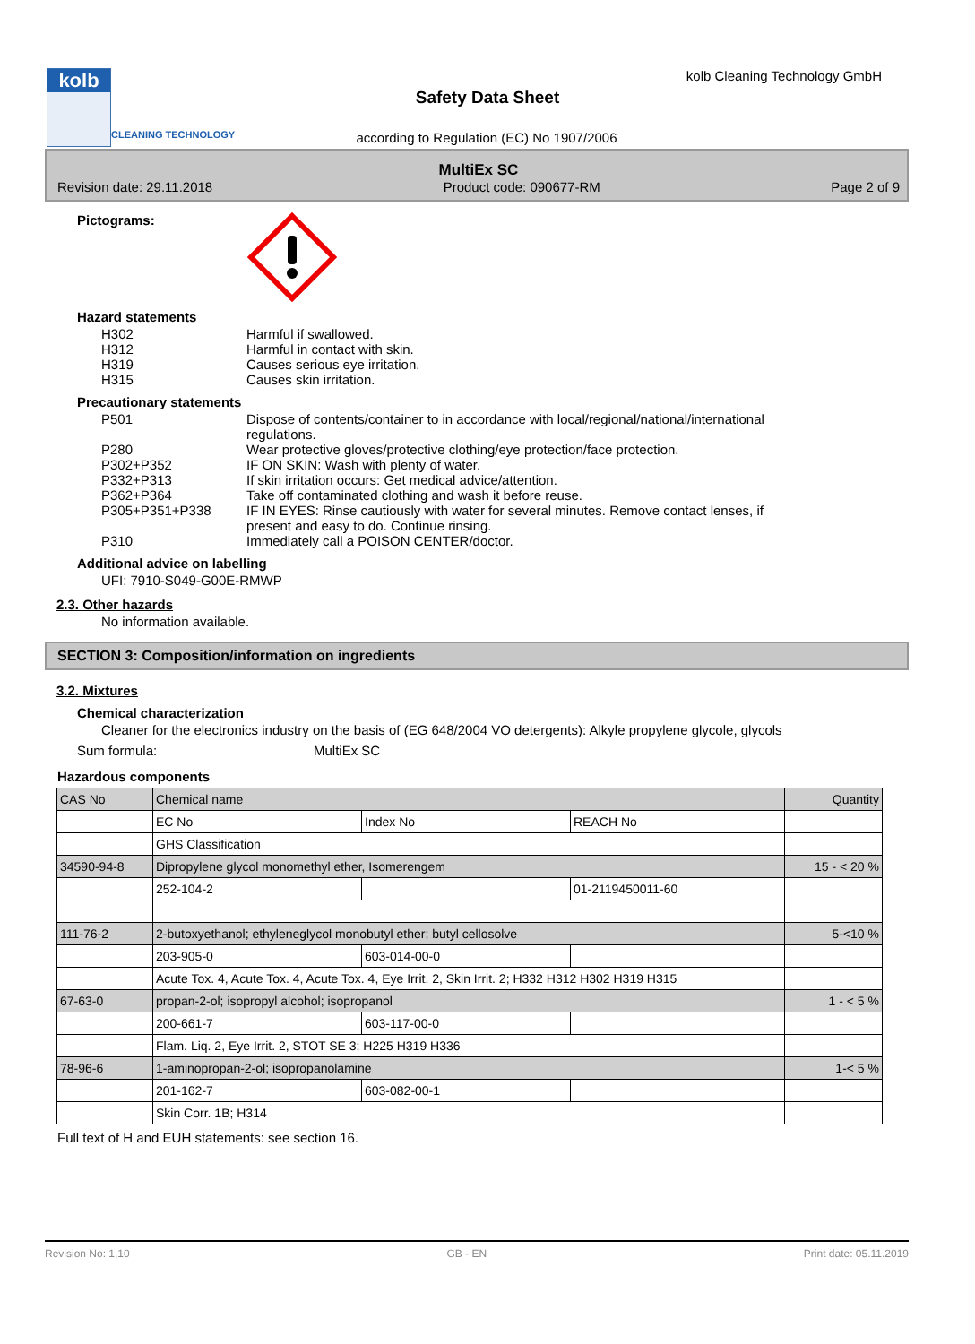kolb
CLEANING TECHNOLOGY
kolb Cleaning Technology GmbH
Safety Data Sheet
according to Regulation (EC) No 1907/2006
MultiEx SC
Revision date: 29.11.2018 Product code: 090677-RM Page 2 of 9
Pictograms:
Hazard statements
H302 Harmful if swallowed.
H312 Harmful in contact with skin.
H319 Causes serious eye irritation.
H315 Causes skin irritation.
Precautionary statements
P501 Dispose of contents/container to in accordance with local/regional/national/international regulations.
P280 Wear protective gloves/protective clothing/eye protection/face protection.
P302+P352 IF ON SKIN: Wash with plenty of water.
P332+P313 If skin irritation occurs: Get medical advice/attention.
P362+P364 Take off contaminated clothing and wash it before reuse.
P305+P351+P338 IF IN EYES: Rinse cautiously with water for several minutes. Remove contact lenses, if present and easy to do. Continue rinsing.
P310 Immediately call a POISON CENTER/doctor.
Additional advice on labelling
UFI: 7910-S049-G00E-RMWP
2.3. Other hazards
No information available.
SECTION 3: Composition/information on ingredients
3.2. Mixtures
Chemical characterization
Cleaner for the electronics industry on the basis of (EG 648/2004 VO detergents): Alkyle propylene glycole, glycols
Sum formula: MultiEx SC
Hazardous components
| CAS No | Chemical name | | | Quantity |
| | EC No | Index No | REACH No | |
| | GHS Classification | | | |
| 34590-94-8 | Dipropylene glycol monomethyl ether, Isomerengem | | | 15 - < 20 % |
| | 252-104-2 | | 01-2119450011-60 | |
| 111-76-2 | 2-butoxyethanol; ethyleneglycol monobutyl ether; butyl cellosolve | | | 5-<10 % |
| | 203-905-0 | 603-014-00-0 | | |
| | Acute Tox. 4, Acute Tox. 4, Acute Tox. 4, Eye Irrit. 2, Skin Irrit. 2; H332 H312 H302 H319 H315 | | | |
| 67-63-0 | propan-2-ol; isopropyl alcohol; isopropanol | | | 1 - < 5 % |
| | 200-661-7 | 603-117-00-0 | | |
| | Flam. Liq. 2, Eye Irrit. 2, STOT SE 3; H225 H319 H336 | | | |
| 78-96-6 | 1-aminopropan-2-ol; isopropanolamine | | | 1-< 5 % |
| | 201-162-7 | 603-082-00-1 | | |
| | Skin Corr. 1B; H314 | | | |
Full text of H and EUH statements: see section 16.
Revision No: 1,10 GB - EN Print date: 05.11.2019